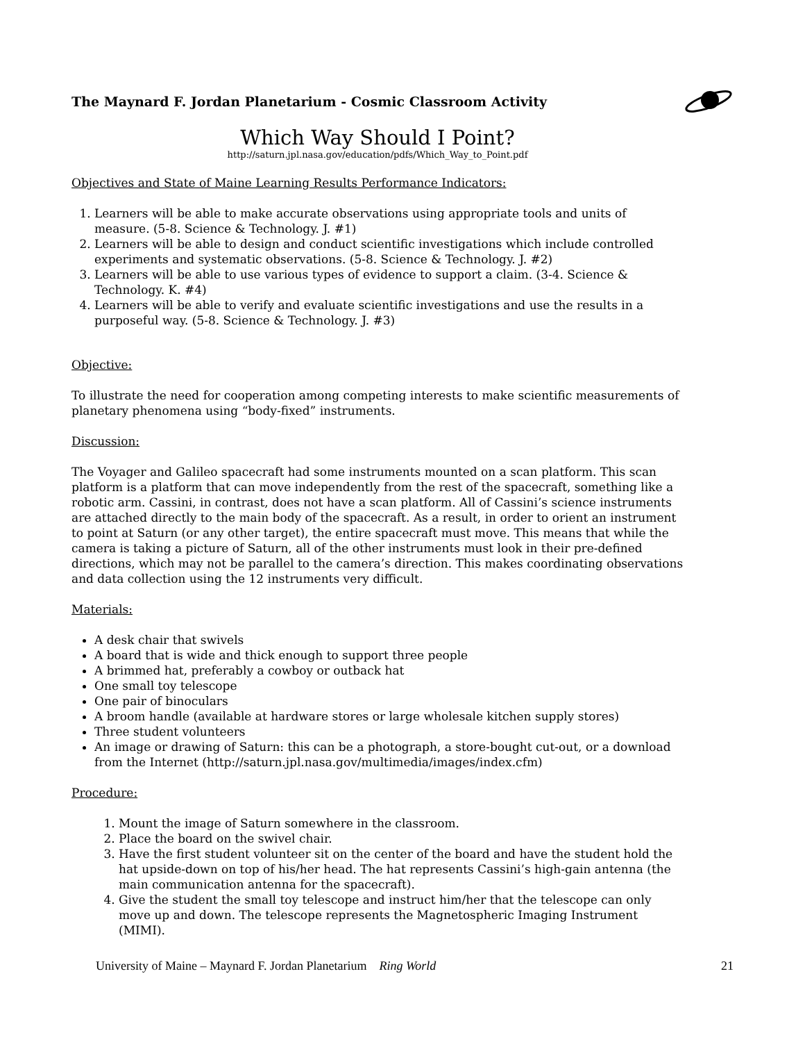The Maynard F. Jordan Planetarium - Cosmic Classroom Activity
Which Way Should I Point?
http://saturn.jpl.nasa.gov/education/pdfs/Which_Way_to_Point.pdf
Objectives and State of Maine Learning Results Performance Indicators:
1. Learners will be able to make accurate observations using appropriate tools and units of measure. (5-8. Science & Technology. J. #1)
2. Learners will be able to design and conduct scientific investigations which include controlled experiments and systematic observations. (5-8. Science & Technology. J. #2)
3. Learners will be able to use various types of evidence to support a claim. (3-4. Science & Technology. K. #4)
4. Learners will be able to verify and evaluate scientific investigations and use the results in a purposeful way. (5-8. Science & Technology. J. #3)
Objective:
To illustrate the need for cooperation among competing interests to make scientific measurements of planetary phenomena using “body-fixed” instruments.
Discussion:
The Voyager and Galileo spacecraft had some instruments mounted on a scan platform. This scan platform is a platform that can move independently from the rest of the spacecraft, something like a robotic arm. Cassini, in contrast, does not have a scan platform. All of Cassini’s science instruments are attached directly to the main body of the spacecraft. As a result, in order to orient an instrument to point at Saturn (or any other target), the entire spacecraft must move. This means that while the camera is taking a picture of Saturn, all of the other instruments must look in their pre-defined directions, which may not be parallel to the camera’s direction. This makes coordinating observations and data collection using the 12 instruments very difficult.
Materials:
A desk chair that swivels
A board that is wide and thick enough to support three people
A brimmed hat, preferably a cowboy or outback hat
One small toy telescope
One pair of binoculars
A broom handle (available at hardware stores or large wholesale kitchen supply stores)
Three student volunteers
An image or drawing of Saturn: this can be a photograph, a store-bought cut-out, or a download from the Internet (http://saturn.jpl.nasa.gov/multimedia/images/index.cfm)
Procedure:
1. Mount the image of Saturn somewhere in the classroom.
2. Place the board on the swivel chair.
3. Have the first student volunteer sit on the center of the board and have the student hold the hat upside-down on top of his/her head. The hat represents Cassini’s high-gain antenna (the main communication antenna for the spacecraft).
4. Give the student the small toy telescope and instruct him/her that the telescope can only move up and down. The telescope represents the Magnetospheric Imaging Instrument (MIMI).
University of Maine – Maynard F. Jordan Planetarium Ring World 21